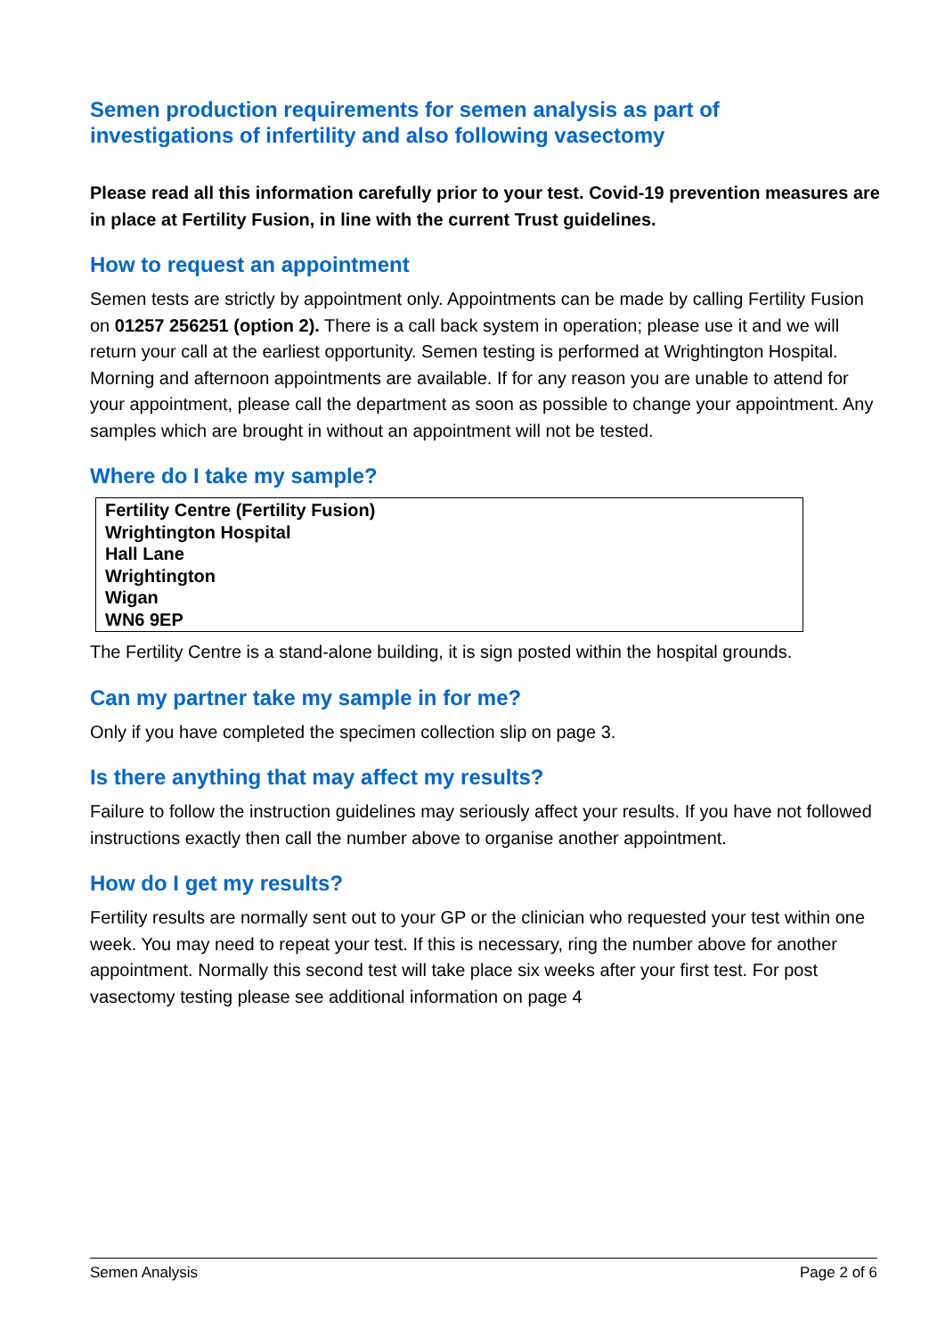Semen production requirements for semen analysis as part of investigations of infertility and also following vasectomy
Please read all this information carefully prior to your test. Covid-19 prevention measures are in place at Fertility Fusion, in line with the current Trust guidelines.
How to request an appointment
Semen tests are strictly by appointment only. Appointments can be made by calling Fertility Fusion on 01257 256251 (option 2). There is a call back system in operation; please use it and we will return your call at the earliest opportunity. Semen testing is performed at Wrightington Hospital. Morning and afternoon appointments are available. If for any reason you are unable to attend for your appointment, please call the department as soon as possible to change your appointment. Any samples which are brought in without an appointment will not be tested.
Where do I take my sample?
| Fertility Centre (Fertility Fusion) Wrightington Hospital Hall Lane Wrightington Wigan WN6 9EP |
The Fertility Centre is a stand-alone building, it is sign posted within the hospital grounds.
Can my partner take my sample in for me?
Only if you have completed the specimen collection slip on page 3.
Is there anything that may affect my results?
Failure to follow the instruction guidelines may seriously affect your results. If you have not followed instructions exactly then call the number above to organise another appointment.
How do I get my results?
Fertility results are normally sent out to your GP or the clinician who requested your test within one week. You may need to repeat your test. If this is necessary, ring the number above for another appointment. Normally this second test will take place six weeks after your first test. For post vasectomy testing please see additional information on page 4
Semen Analysis Page 2 of 6